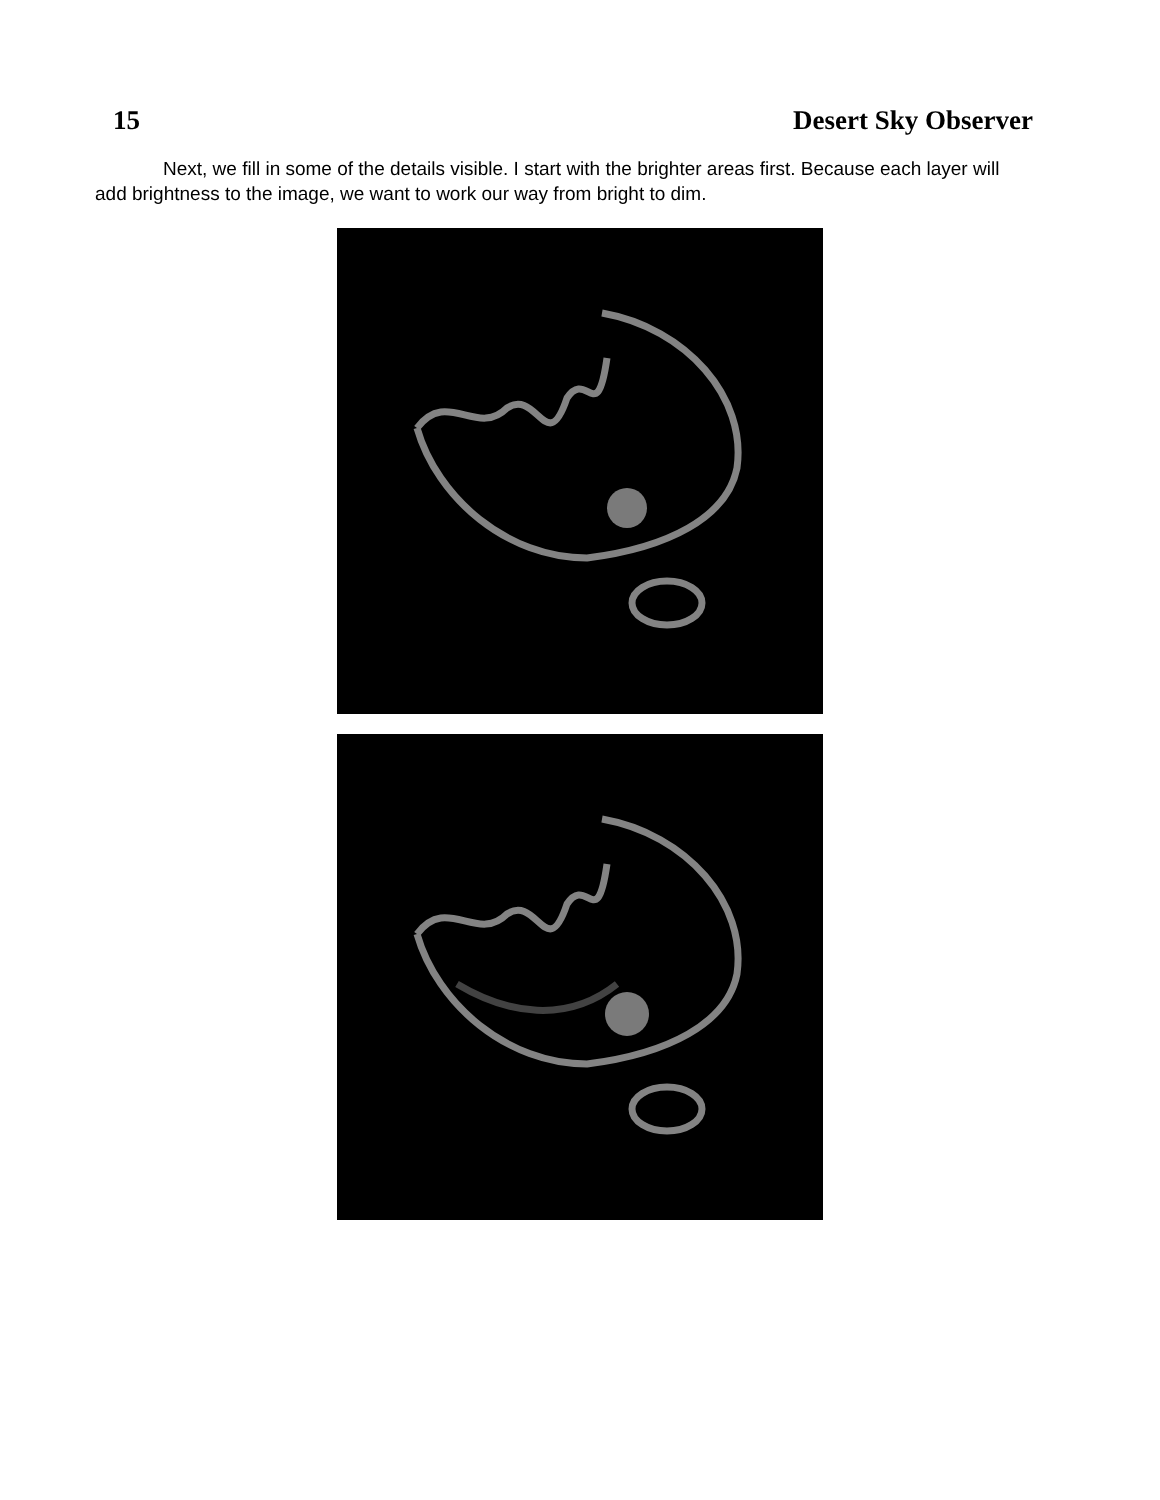15 Desert Sky Observer
Next, we fill in some of the details visible. I start with the brighter areas first. Because each layer will add brightness to the image, we want to work our way from bright to dim.